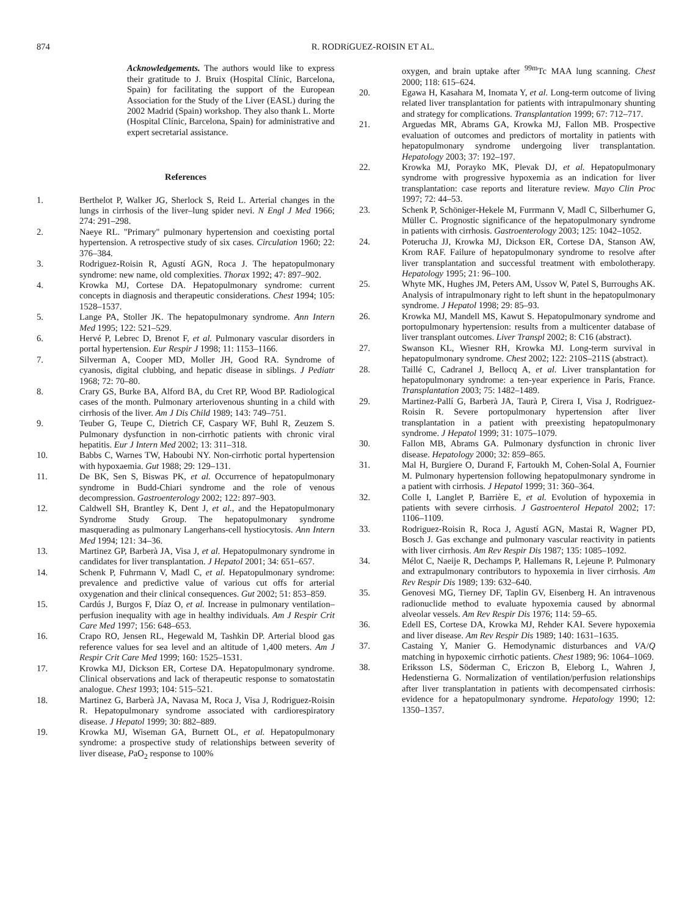874 R. RODRíGUEZ-ROISIN ET AL.
Acknowledgements. The authors would like to express their gratitude to J. Bruix (Hospital Clínic, Barcelona, Spain) for facilitating the support of the European Association for the Study of the Liver (EASL) during the 2002 Madrid (Spain) workshop. They also thank L. Morte (Hospital Clínic, Barcelona, Spain) for administrative and expert secretarial assistance.
References
1. Berthelot P, Walker JG, Sherlock S, Reid L. Arterial changes in the lungs in cirrhosis of the liver–lung spider nevi. N Engl J Med 1966; 274: 291–298.
2. Naeye RL. "Primary" pulmonary hypertension and coexisting portal hypertension. A retrospective study of six cases. Circulation 1960; 22: 376–384.
3. Rodriguez-Roisin R, Agustí AGN, Roca J. The hepatopulmonary syndrome: new name, old complexities. Thorax 1992; 47: 897–902.
4. Krowka MJ, Cortese DA. Hepatopulmonary syndrome: current concepts in diagnosis and therapeutic considerations. Chest 1994; 105: 1528–1537.
5. Lange PA, Stoller JK. The hepatopulmonary syndrome. Ann Intern Med 1995; 122: 521–529.
6. Hervé P, Lebrec D, Brenot F, et al. Pulmonary vascular disorders in portal hypertension. Eur Respir J 1998; 11: 1153–1166.
7. Silverman A, Cooper MD, Moller JH, Good RA. Syndrome of cyanosis, digital clubbing, and hepatic disease in siblings. J Pediatr 1968; 72: 70–80.
8. Crary GS, Burke BA, Alford BA, du Cret RP, Wood BP. Radiological cases of the month. Pulmonary arteriovenous shunting in a child with cirrhosis of the liver. Am J Dis Child 1989; 143: 749–751.
9. Teuber G, Teupe C, Dietrich CF, Caspary WF, Buhl R, Zeuzem S. Pulmonary dysfunction in non-cirrhotic patients with chronic viral hepatitis. Eur J Intern Med 2002; 13: 311–318.
10. Babbs C, Warnes TW, Haboubi NY. Non-cirrhotic portal hypertension with hypoxaemia. Gut 1988; 29: 129–131.
11. De BK, Sen S, Biswas PK, et al. Occurrence of hepatopulmonary syndrome in Budd-Chiari syndrome and the role of venous decompression. Gastroenterology 2002; 122: 897–903.
12. Caldwell SH, Brantley K, Dent J, et al., and the Hepatopulmonary Syndrome Study Group. The hepatopulmonary syndrome masquerading as pulmonary Langerhans-cell hystiocytosis. Ann Intern Med 1994; 121: 34–36.
13. Martinez GP, Barberà JA, Visa J, et al. Hepatopulmonary syndrome in candidates for liver transplantation. J Hepatol 2001; 34: 651–657.
14. Schenk P, Fuhrmann V, Madl C, et al. Hepatopulmonary syndrome: prevalence and predictive value of various cut offs for arterial oxygenation and their clinical consequences. Gut 2002; 51: 853–859.
15. Cardús J, Burgos F, Díaz O, et al. Increase in pulmonary ventilation–perfusion inequality with age in healthy individuals. Am J Respir Crit Care Med 1997; 156: 648–653.
16. Crapo RO, Jensen RL, Hegewald M, Tashkin DP. Arterial blood gas reference values for sea level and an altitude of 1,400 meters. Am J Respir Crit Care Med 1999; 160: 1525–1531.
17. Krowka MJ, Dickson ER, Cortese DA. Hepatopulmonary syndrome. Clinical observations and lack of therapeutic response to somatostatin analogue. Chest 1993; 104: 515–521.
18. Martinez G, Barberà JA, Navasa M, Roca J, Visa J, Rodriguez-Roisin R. Hepatopulmonary syndrome associated with cardiorespiratory disease. J Hepatol 1999; 30: 882–889.
19. Krowka MJ, Wiseman GA, Burnett OL, et al. Hepatopulmonary syndrome: a prospective study of relationships between severity of liver disease, PaO<sub>2</sub> response to 100%
oxygen, and brain uptake after <sup>99m</sup>Tc MAA lung scanning. Chest 2000; 118: 615–624.
20. Egawa H, Kasahara M, Inomata Y, et al. Long-term outcome of living related liver transplantation for patients with intrapulmonary shunting and strategy for complications. Transplantation 1999; 67: 712–717.
21. Arguedas MR, Abrams GA, Krowka MJ, Fallon MB. Prospective evaluation of outcomes and predictors of mortality in patients with hepatopulmonary syndrome undergoing liver transplantation. Hepatology 2003; 37: 192–197.
22. Krowka MJ, Porayko MK, Plevak DJ, et al. Hepatopulmonary syndrome with progressive hypoxemia as an indication for liver transplantation: case reports and literature review. Mayo Clin Proc 1997; 72: 44–53.
23. Schenk P, Schöniger-Hekele M, Furrmann V, Madl C, Silberhumer G, Müller C. Prognostic significance of the hepatopulmonary syndrome in patients with cirrhosis. Gastroenterology 2003; 125: 1042–1052.
24. Poterucha JJ, Krowka MJ, Dickson ER, Cortese DA, Stanson AW, Krom RAF. Failure of hepatopulmonary syndrome to resolve after liver transplantation and successful treatment with embolotherapy. Hepatology 1995; 21: 96–100.
25. Whyte MK, Hughes JM, Peters AM, Ussov W, Patel S, Burroughs AK. Analysis of intrapulmonary right to left shunt in the hepatopulmonary syndrome. J Hepatol 1998; 29: 85–93.
26. Krowka MJ, Mandell MS, Kawut S. Hepatopulmonary syndrome and portopulmonary hypertension: results from a multicenter database of liver transplant outcomes. Liver Transpl 2002; 8: C16 (abstract).
27. Swanson KL, Wiesner RH, Krowka MJ. Long-term survival in hepatopulmonary syndrome. Chest 2002; 122: 210S–211S (abstract).
28. Taillé C, Cadranel J, Bellocq A, et al. Liver transplantation for hepatopulmonary syndrome: a ten-year experience in Paris, France. Transplantation 2003; 75: 1482–1489.
29. Martinez-Pallí G, Barberà JA, Taurà P, Cirera I, Visa J, Rodriguez-Roisin R. Severe portopulmonary hypertension after liver transplantation in a patient with preexisting hepatopulmonary syndrome. J Hepatol 1999; 31: 1075–1079.
30. Fallon MB, Abrams GA. Pulmonary dysfunction in chronic liver disease. Hepatology 2000; 32: 859–865.
31. Mal H, Burgiere O, Durand F, Fartoukh M, Cohen-Solal A, Fournier M. Pulmonary hypertension following hepatopulmonary syndrome in a patient with cirrhosis. J Hepatol 1999; 31: 360–364.
32. Colle I, Langlet P, Barrière E, et al. Evolution of hypoxemia in patients with severe cirrhosis. J Gastroenterol Hepatol 2002; 17: 1106–1109.
33. Rodriguez-Roisin R, Roca J, Agustí AGN, Mastai R, Wagner PD, Bosch J. Gas exchange and pulmonary vascular reactivity in patients with liver cirrhosis. Am Rev Respir Dis 1987; 135: 1085–1092.
34. Mélot C, Naeije R, Dechamps P, Hallemans R, Lejeune P. Pulmonary and extrapulmonary contributors to hypoxemia in liver cirrhosis. Am Rev Respir Dis 1989; 139: 632–640.
35. Genovesi MG, Tierney DF, Taplin GV, Eisenberg H. An intravenous radionuclide method to evaluate hypoxemia caused by abnormal alveolar vessels. Am Rev Respir Dis 1976; 114: 59–65.
36. Edell ES, Cortese DA, Krowka MJ, Rehder KAI. Severe hypoxemia and liver disease. Am Rev Respir Dis 1989; 140: 1631–1635.
37. Castaing Y, Manier G. Hemodynamic disturbances and VA/Q matching in hypoxemic cirrhotic patients. Chest 1989; 96: 1064–1069.
38. Eriksson LS, Söderman C, Ericzon B, Eleborg L, Wahren J, Hedenstierna G. Normalization of ventilation/perfusion relationships after liver transplantation in patients with decompensated cirrhosis: evidence for a hepatopulmonary syndrome. Hepatology 1990; 12: 1350–1357.